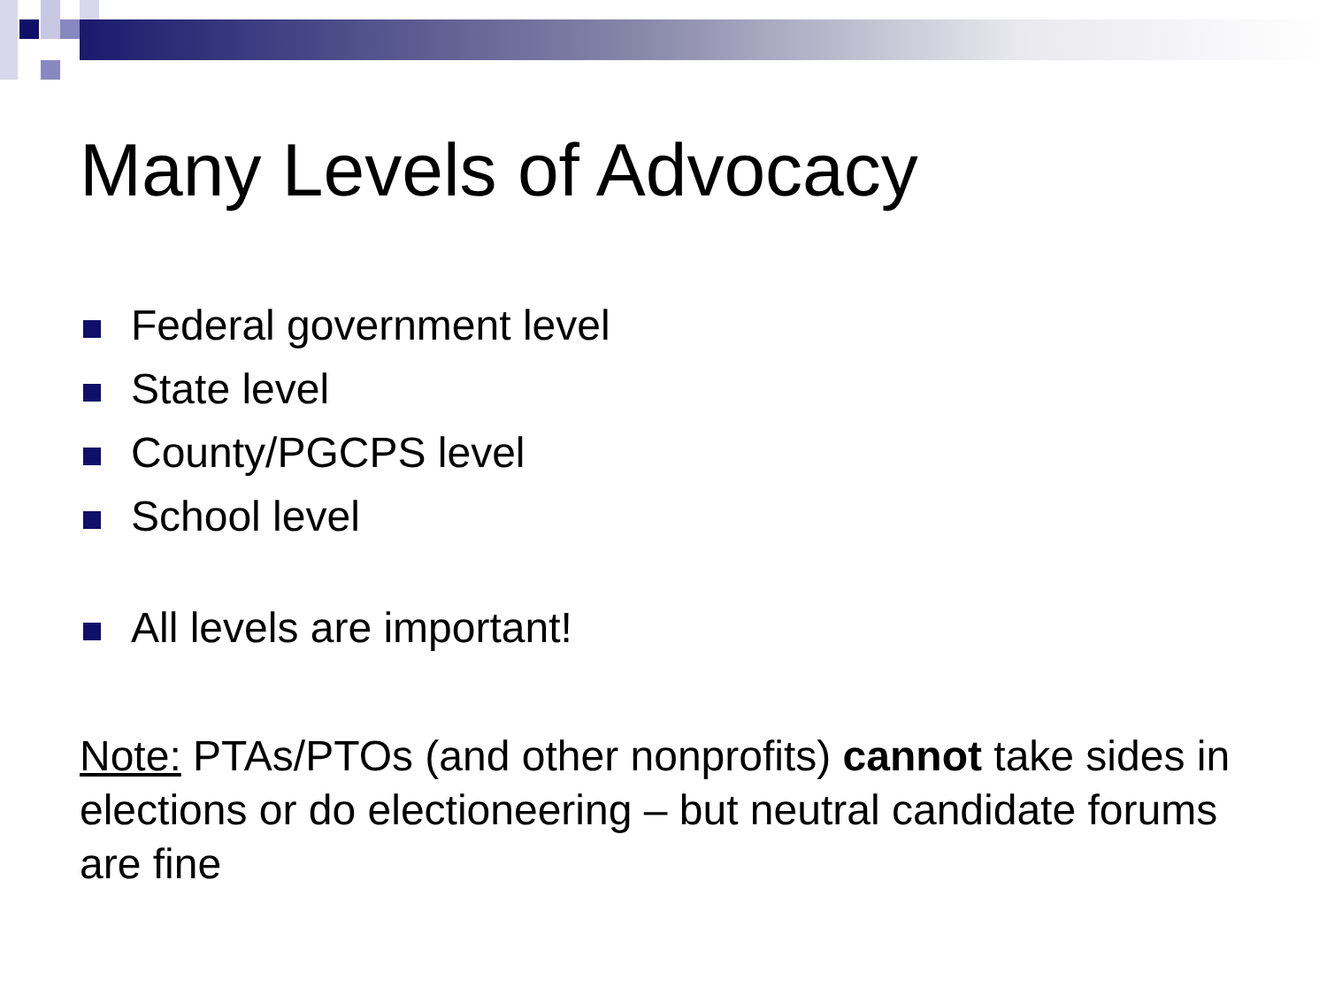Many Levels of Advocacy
Federal government level
State level
County/PGCPS level
School level
All levels are important!
Note: PTAs/PTOs (and other nonprofits) cannot take sides in elections or do electioneering – but neutral candidate forums are fine